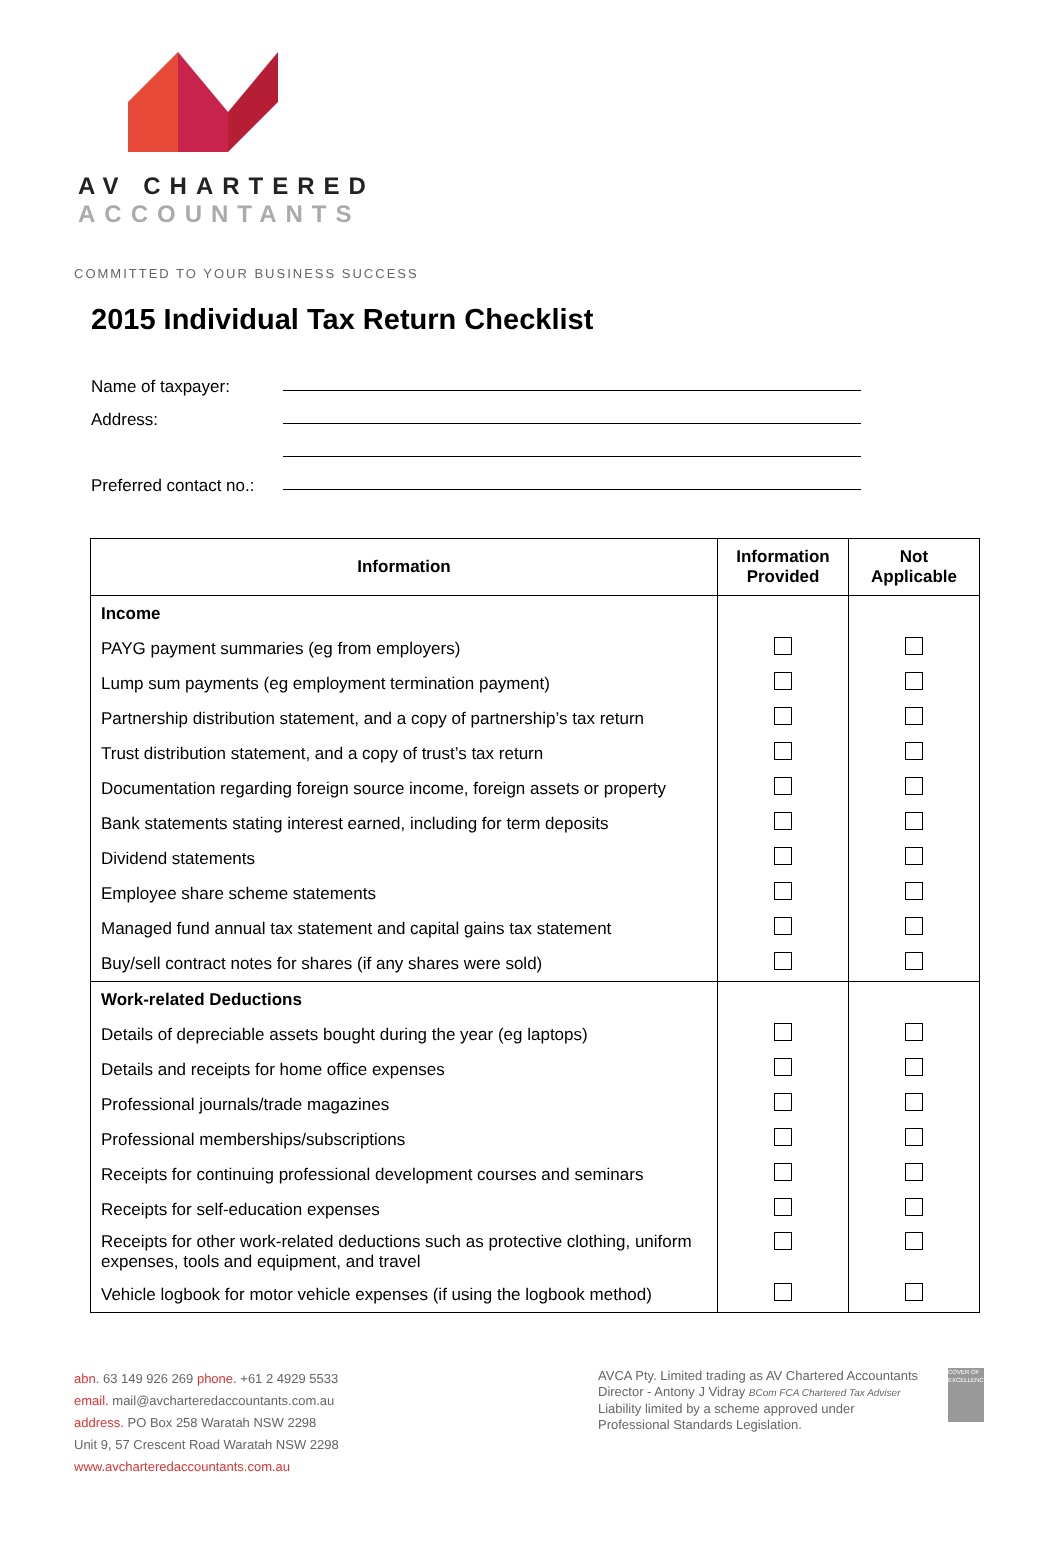AV CHARTERED
ACCOUNTANTS
COMMITTED TO YOUR BUSINESS SUCCESS
2015 Individual Tax Return Checklist
Name of taxpayer:
Address:
Preferred contact no.:
| Information | Information Provided | Not Applicable |
| --- | --- | --- |
| Income | | |
| PAYG payment summaries (eg from employers) | | |
| Lump sum payments (eg employment termination payment) | | |
| Partnership distribution statement, and a copy of partnership’s tax return | | |
| Trust distribution statement, and a copy of trust’s tax return | | |
| Documentation regarding foreign source income, foreign assets or property | | |
| Bank statements stating interest earned, including for term deposits | | |
| Dividend statements | | |
| Employee share scheme statements | | |
| Managed fund annual tax statement and capital gains tax statement | | |
| Buy/sell contract notes for shares (if any shares were sold) | | |
| Work-related Deductions | | |
| Details of depreciable assets bought during the year (eg laptops) | | |
| Details and receipts for home office expenses | | |
| Professional journals/trade magazines | | |
| Professional memberships/subscriptions | | |
| Receipts for continuing professional development courses and seminars | | |
| Receipts for self-education expenses | | |
| Receipts for other work-related deductions such as protective clothing, uniform expenses, tools and equipment, and travel | | |
| Vehicle logbook for motor vehicle expenses (if using the logbook method) | | |
abn. 63 149 926 269 phone. +61 2 4929 5533
email. mail@avcharteredaccountants.com.au
address. PO Box 258 Waratah NSW 2298
Unit 9, 57 Crescent Road Waratah NSW 2298
www.avcharteredaccountants.com.au
AVCA Pty. Limited trading as AV Chartered Accountants
Director - Antony J Vidray BCom FCA Chartered Tax Adviser
Liability limited by a scheme approved under
Professional Standards Legislation.
COVER OF EXCELLENCE